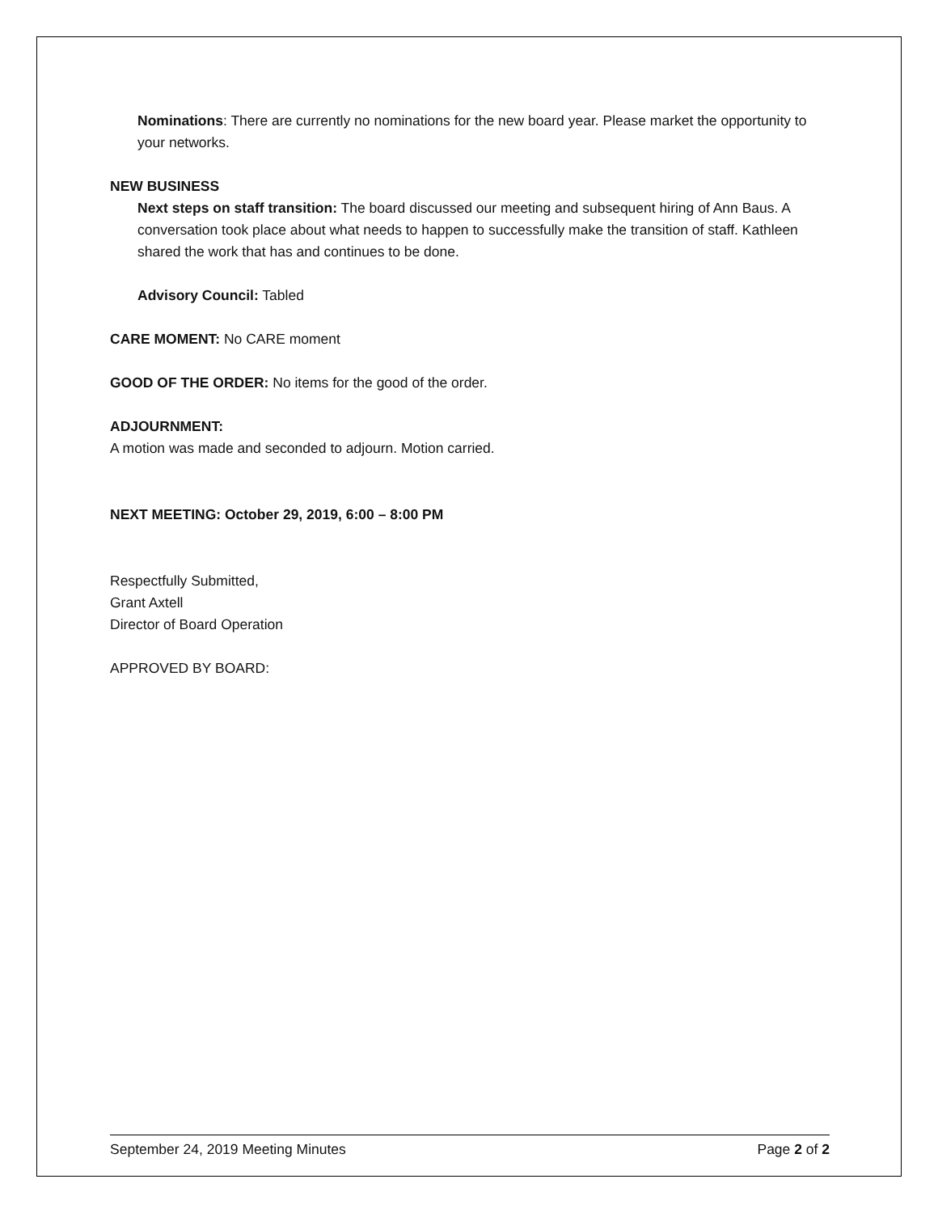Nominations: There are currently no nominations for the new board year. Please market the opportunity to your networks.
NEW BUSINESS
Next steps on staff transition: The board discussed our meeting and subsequent hiring of Ann Baus. A conversation took place about what needs to happen to successfully make the transition of staff. Kathleen shared the work that has and continues to be done.
Advisory Council: Tabled
CARE MOMENT: No CARE moment
GOOD OF THE ORDER: No items for the good of the order.
ADJOURNMENT:
A motion was made and seconded to adjourn. Motion carried.
NEXT MEETING: October 29, 2019, 6:00 – 8:00 PM
Respectfully Submitted,
Grant Axtell
Director of Board Operation
APPROVED BY BOARD:
September 24, 2019 Meeting Minutes Page 2 of 2